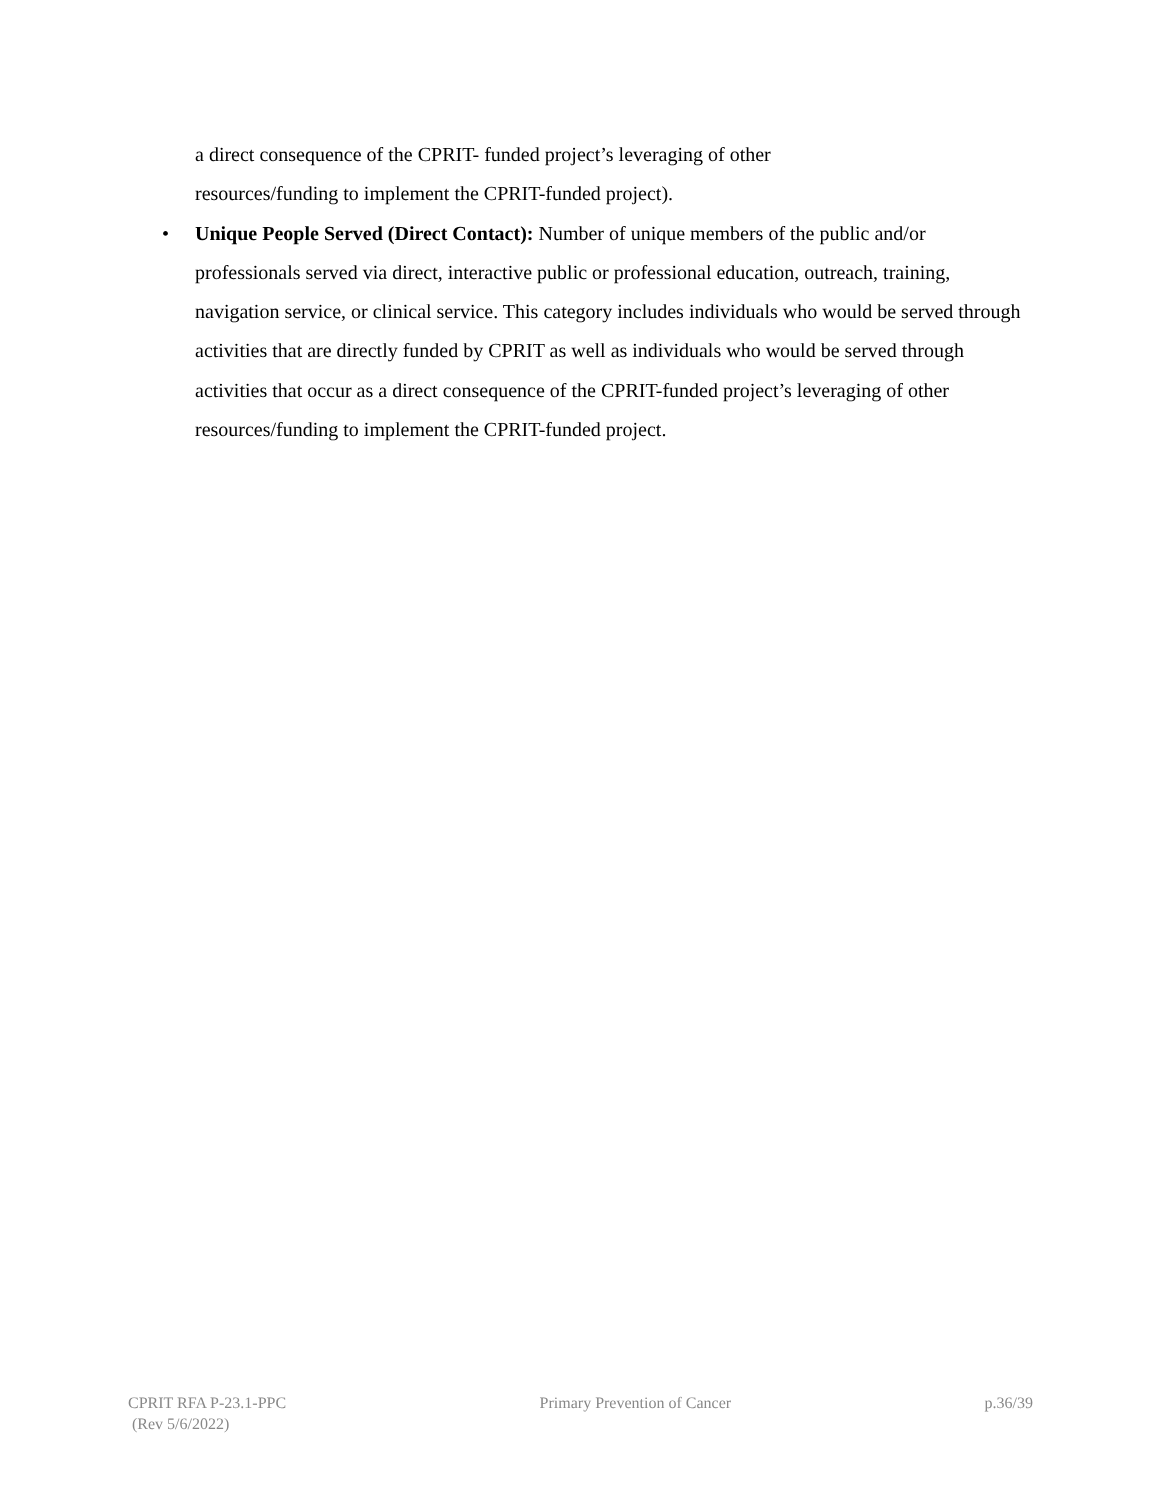a direct consequence of the CPRIT- funded project’s leveraging of other
resources/funding to implement the CPRIT-funded project).
• Unique People Served (Direct Contact): Number of unique members of the public and/or professionals served via direct, interactive public or professional education, outreach, training, navigation service, or clinical service. This category includes individuals who would be served through activities that are directly funded by CPRIT as well as individuals who would be served through activities that occur as a direct consequence of the CPRIT-funded project’s leveraging of other resources/funding to implement the CPRIT-funded project.
CPRIT RFA P-23.1-PPC
(Rev 5/6/2022)
Primary Prevention of Cancer p.36/39